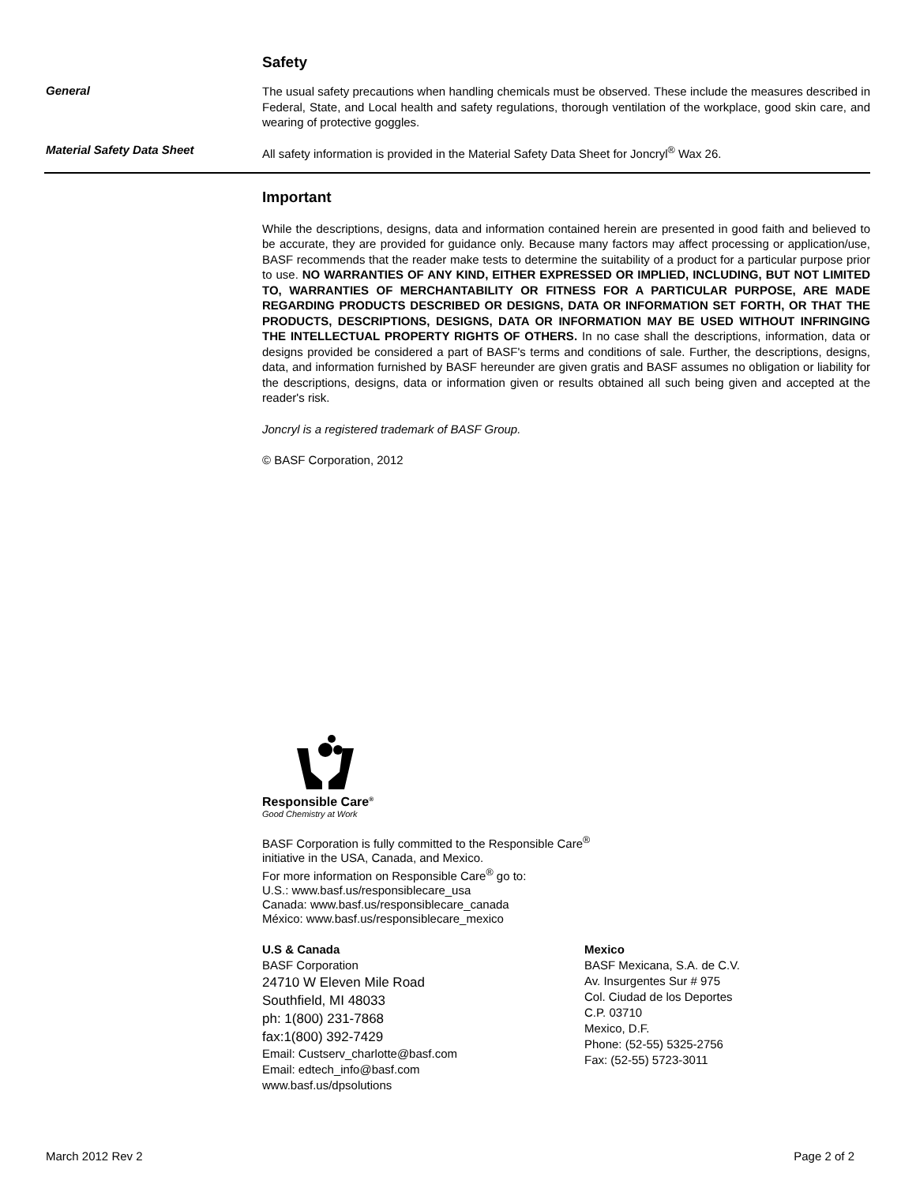Safety
General
The usual safety precautions when handling chemicals must be observed. These include the measures described in Federal, State, and Local health and safety regulations, thorough ventilation of the workplace, good skin care, and wearing of protective goggles.
Material Safety Data Sheet
All safety information is provided in the Material Safety Data Sheet for Joncryl<sup>®</sup> Wax 26.
Important
While the descriptions, designs, data and information contained herein are presented in good faith and believed to be accurate, they are provided for guidance only. Because many factors may affect processing or application/use, BASF recommends that the reader make tests to determine the suitability of a product for a particular purpose prior to use. NO WARRANTIES OF ANY KIND, EITHER EXPRESSED OR IMPLIED, INCLUDING, BUT NOT LIMITED TO, WARRANTIES OF MERCHANTABILITY OR FITNESS FOR A PARTICULAR PURPOSE, ARE MADE REGARDING PRODUCTS DESCRIBED OR DESIGNS, DATA OR INFORMATION SET FORTH, OR THAT THE PRODUCTS, DESCRIPTIONS, DESIGNS, DATA OR INFORMATION MAY BE USED WITHOUT INFRINGING THE INTELLECTUAL PROPERTY RIGHTS OF OTHERS. In no case shall the descriptions, information, data or designs provided be considered a part of BASF's terms and conditions of sale. Further, the descriptions, designs, data, and information furnished by BASF hereunder are given gratis and BASF assumes no obligation or liability for the descriptions, designs, data or information given or results obtained all such being given and accepted at the reader's risk.
Joncryl is a registered trademark of BASF Group.
© BASF Corporation, 2012
Responsible Care<sup>®</sup>
Good Chemistry at Work
BASF Corporation is fully committed to the Responsible Care<sup>®</sup>
initiative in the USA, Canada, and Mexico.
For more information on Responsible Care<sup>®</sup> go to:
U.S.: www.basf.us/responsiblecare_usa
Canada: www.basf.us/responsiblecare_canada
México: www.basf.us/responsiblecare_mexico
U.S & Canada
BASF Corporation
24710 W Eleven Mile Road
Southfield, MI 48033
ph: 1(800) 231-7868
fax:1(800) 392-7429
Email: Custserv_charlotte@basf.com
Email: edtech_info@basf.com
www.basf.us/dpsolutions
Mexico
BASF Mexicana, S.A. de C.V.
Av. Insurgentes Sur # 975
Col. Ciudad de los Deportes
C.P. 03710
Mexico, D.F.
Phone: (52-55) 5325-2756
Fax: (52-55) 5723-3011
March 2012 Rev 2 Page 2 of 2